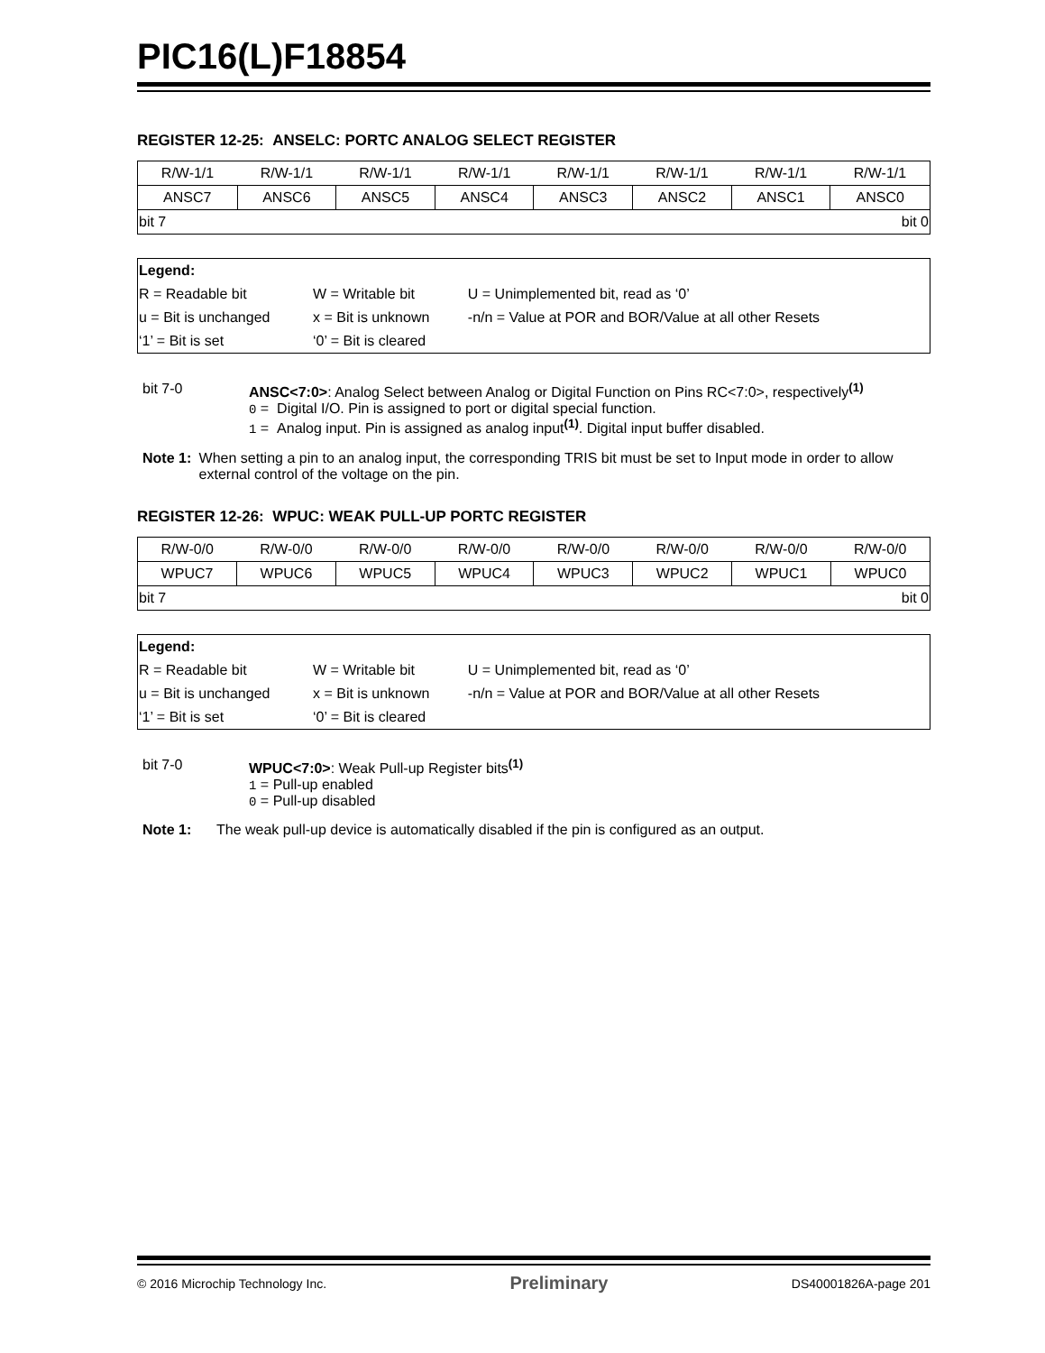PIC16(L)F18854
REGISTER 12-25: ANSELC: PORTC ANALOG SELECT REGISTER
| R/W-1/1 | R/W-1/1 | R/W-1/1 | R/W-1/1 | R/W-1/1 | R/W-1/1 | R/W-1/1 | R/W-1/1 |
| ANSC7 | ANSC6 | ANSC5 | ANSC4 | ANSC3 | ANSC2 | ANSC1 | ANSC0 |
| bit 7 | | | | bit 0 | | | |
| Legend: | | |
| R = Readable bit | W = Writable bit | U = Unimplemented bit, read as ‘0’ |
| u = Bit is unchanged | x = Bit is unknown | -n/n = Value at POR and BOR/Value at all other Resets |
| ‘1’ = Bit is set | ‘0’ = Bit is cleared | |
bit 7-0 ANSC<7:0>: Analog Select between Analog or Digital Function on Pins RC<7:0>, respectively<sup>(1)</sup>
0 = Digital I/O. Pin is assigned to port or digital special function.
1 = Analog input. Pin is assigned as analog input<sup>(1)</sup>. Digital input buffer disabled.
Note 1: When setting a pin to an analog input, the corresponding TRIS bit must be set to Input mode in order to allow external control of the voltage on the pin.
REGISTER 12-26: WPUC: WEAK PULL-UP PORTC REGISTER
| R/W-0/0 | R/W-0/0 | R/W-0/0 | R/W-0/0 | R/W-0/0 | R/W-0/0 | R/W-0/0 | R/W-0/0 |
| WPUC7 | WPUC6 | WPUC5 | WPUC4 | WPUC3 | WPUC2 | WPUC1 | WPUC0 |
| bit 7 | | | | bit 0 | | | |
| Legend: | | |
| R = Readable bit | W = Writable bit | U = Unimplemented bit, read as ‘0’ |
| u = Bit is unchanged | x = Bit is unknown | -n/n = Value at POR and BOR/Value at all other Resets |
| ‘1’ = Bit is set | ‘0’ = Bit is cleared | |
bit 7-0 WPUC<7:0>: Weak Pull-up Register bits<sup>(1)</sup>
1 = Pull-up enabled
0 = Pull-up disabled
Note 1: The weak pull-up device is automatically disabled if the pin is configured as an output.
© 2016 Microchip Technology Inc. Preliminary DS40001826A-page 201